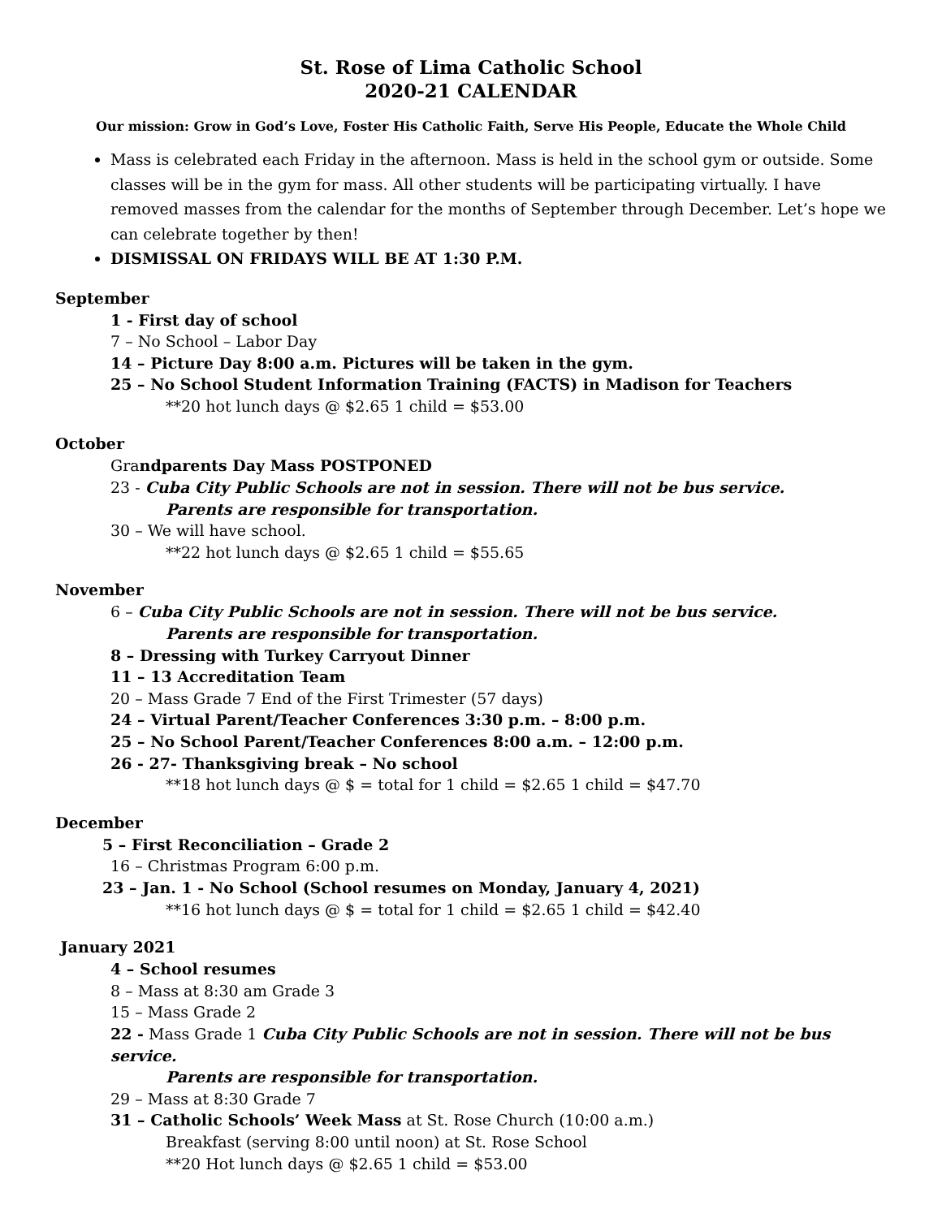St. Rose of Lima Catholic School
2020-21 CALENDAR
Our mission: Grow in God’s Love, Foster His Catholic Faith, Serve His People, Educate the Whole Child
Mass is celebrated each Friday in the afternoon. Mass is held in the school gym or outside. Some classes will be in the gym for mass. All other students will be participating virtually. I have removed masses from the calendar for the months of September through December. Let’s hope we can celebrate together by then!
DISMISSAL ON FRIDAYS WILL BE AT 1:30 P.M.
September
1 - First day of school
7 – No School – Labor Day
14 – Picture Day 8:00 a.m. Pictures will be taken in the gym.
25 – No School Student Information Training (FACTS) in Madison for Teachers
**20 hot lunch days @ $2.65 1 child = $53.00
October
Grandparents Day Mass POSTPONED
23 - Cuba City Public Schools are not in session. There will not be bus service.
Parents are responsible for transportation.
30 – We will have school.
**22 hot lunch days @ $2.65 1 child = $55.65
November
6 – Cuba City Public Schools are not in session. There will not be bus service.
Parents are responsible for transportation.
8 – Dressing with Turkey Carryout Dinner
11 – 13 Accreditation Team
20 – Mass Grade 7 End of the First Trimester (57 days)
24 – Virtual Parent/Teacher Conferences 3:30 p.m. – 8:00 p.m.
25 – No School Parent/Teacher Conferences 8:00 a.m. – 12:00 p.m.
26 - 27- Thanksgiving break – No school
**18 hot lunch days @ $ = total for 1 child = $2.65 1 child = $47.70
December
5 – First Reconciliation – Grade 2
16 – Christmas Program 6:00 p.m.
23 – Jan. 1 - No School (School resumes on Monday, January 4, 2021)
**16 hot lunch days @ $ = total for 1 child = $2.65 1 child = $42.40
January 2021
4 – School resumes
8 – Mass at 8:30 am Grade 3
15 – Mass Grade 2
22 - Mass Grade 1 Cuba City Public Schools are not in session. There will not be bus service.
Parents are responsible for transportation.
29 – Mass at 8:30 Grade 7
31 – Catholic Schools’ Week Mass at St. Rose Church (10:00 a.m.)
Breakfast (serving 8:00 until noon) at St. Rose School
**20 Hot lunch days @ $2.65 1 child = $53.00